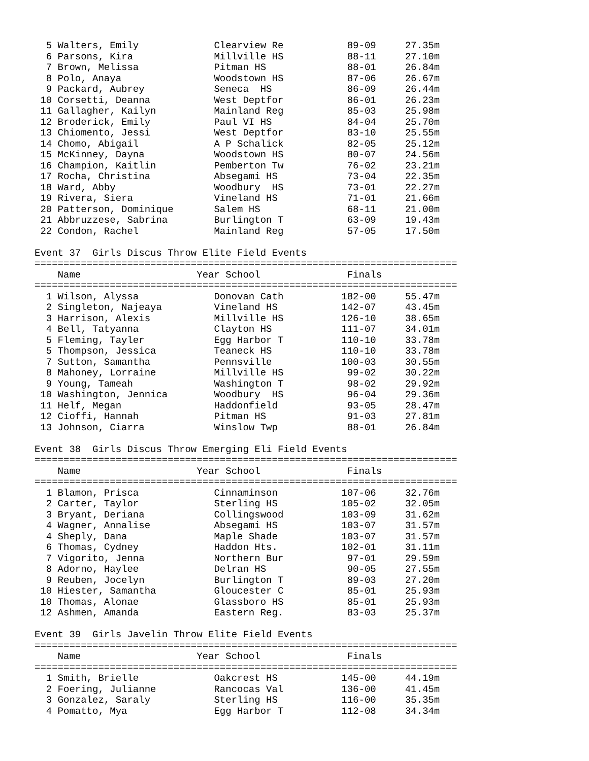5 Walters, Emily             Clearview Re           89-09     27.35m
  6 Parsons, Kira              Millville HS           88-11     27.10m
  7 Brown, Melissa             Pitman HS              88-01     26.84m
  8 Polo, Anaya                Woodstown HS           87-06     26.67m
  9 Packard, Aubrey            Seneca  HS             86-09     26.44m
 10 Corsetti, Deanna           West Deptfor           86-01     26.23m
 11 Gallagher, Kailyn          Mainland Reg           85-03     25.98m
 12 Broderick, Emily           Paul VI HS             84-04     25.70m
 13 Chiomento, Jessi           West Deptfor           83-10     25.55m
 14 Chomo, Abigail             A P Schalick           82-05     25.12m
 15 McKinney, Dayna            Woodstown HS           80-07     24.56m
 16 Champion, Kaitlin          Pemberton Tw           76-02     23.21m
 17 Rocha, Christina           Absegami HS            73-04     22.35m
 18 Ward, Abby                 Woodbury  HS           73-01     22.27m
 19 Rivera, Siera              Vineland HS            71-01     21.66m
 20 Patterson, Dominique       Salem HS               68-11     21.00m
 21 Abbruzzese, Sabrina        Burlington T           63-09     19.43m
 22 Condon, Rachel             Mainland Reg           57-05     17.50m

Event 37  Girls Discus Throw Elite Field Events
=========================================================================
    Name                    Year School               Finals
=========================================================================
  1 Wilson, Alyssa             Donovan Cath          182-00     55.47m
  2 Singleton, Najeaya         Vineland HS           142-07     43.45m
  3 Harrison, Alexis           Millville HS          126-10     38.65m
  4 Bell, Tatyanna             Clayton HS            111-07     34.01m
  5 Fleming, Tayler            Egg Harbor T          110-10     33.78m
  5 Thompson, Jessica          Teaneck HS            110-10     33.78m
  7 Sutton, Samantha           Pennsville            100-03     30.55m
  8 Mahoney, Lorraine          Millville HS           99-02     30.22m
  9 Young, Tameah              Washington T           98-02     29.92m
 10 Washington, Jennica        Woodbury  HS           96-04     29.36m
 11 Helf, Megan                Haddonfield            93-05     28.47m
 12 Cioffi, Hannah             Pitman HS              91-03     27.81m
 13 Johnson, Ciarra            Winslow Twp            88-01     26.84m

Event 38  Girls Discus Throw Emerging Eli Field Events
=========================================================================
    Name                    Year School               Finals
=========================================================================
  1 Blamon, Prisca             Cinnaminson           107-06     32.76m
  2 Carter, Taylor             Sterling HS           105-02     32.05m
  3 Bryant, Deriana            Collingswood          103-09     31.62m
  4 Wagner, Annalise           Absegami HS           103-07     31.57m
  4 Sheply, Dana               Maple Shade           103-07     31.57m
  6 Thomas, Cydney             Haddon Hts.           102-01     31.11m
  7 Vigorito, Jenna            Northern Bur           97-01     29.59m
  8 Adorno, Haylee             Delran HS              90-05     27.55m
  9 Reuben, Jocelyn            Burlington T           89-03     27.20m
 10 Hiester, Samantha          Gloucester C           85-01     25.93m
 10 Thomas, Alonae             Glassboro HS           85-01     25.93m
 12 Ashmen, Amanda             Eastern Reg.           83-03     25.37m

Event 39  Girls Javelin Throw Elite Field Events
=========================================================================
    Name                    Year School               Finals
=========================================================================
  1 Smith, Brielle             Oakcrest HS           145-00     44.19m
  2 Foering, Julianne          Rancocas Val          136-00     41.45m
  3 Gonzalez, Saraly           Sterling HS           116-00     35.35m
  4 Pomatto, Mya               Egg Harbor T          112-08     34.34m